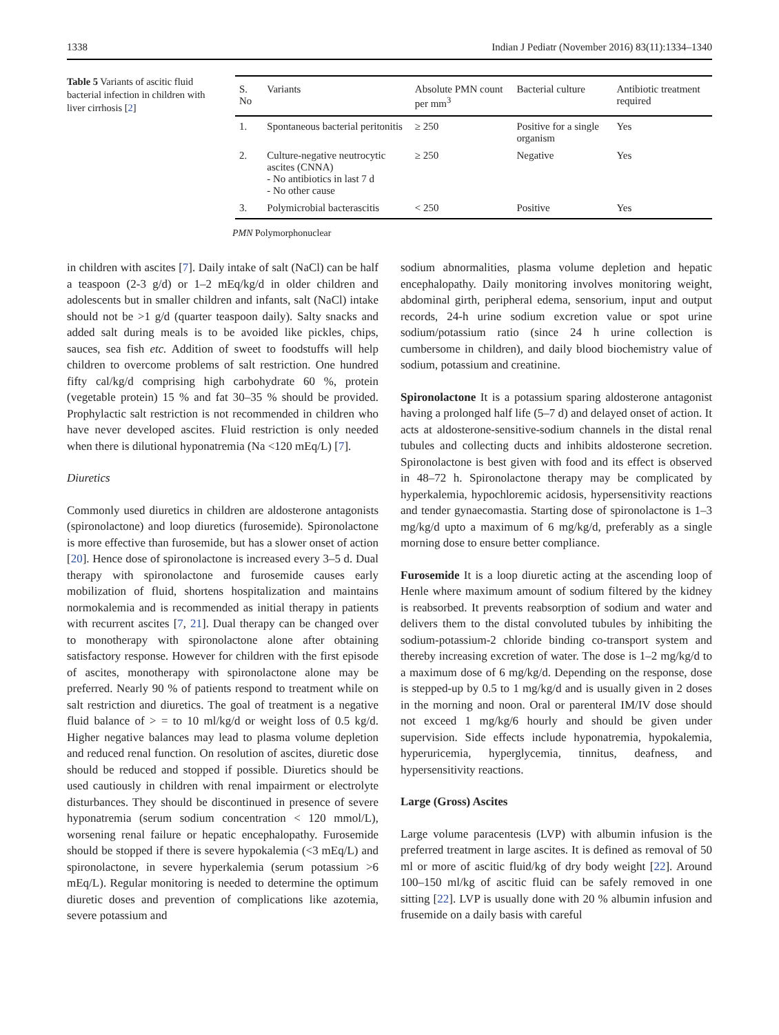1338 Indian J Pediatr (November 2016) 83(11):1334–1340
Table 5 Variants of ascitic fluid bacterial infection in children with liver cirrhosis [2]
| S. No | Variants | Absolute PMN count per mm<sup>3</sup> | Bacterial culture | Antibiotic treatment required |
| --- | --- | --- | --- | --- |
| 1. | Spontaneous bacterial peritonitis | ≥ 250 | Positive for a single organism | Yes |
| 2. | Culture-negative neutrocytic ascites (CNNA) - No antibiotics in last 7 d - No other cause | ≥ 250 | Negative | Yes |
| 3. | Polymicrobial bacterascitis | < 250 | Positive | Yes |
PMN Polymorphonuclear
in children with ascites [7]. Daily intake of salt (NaCl) can be half a teaspoon (2-3 g/d) or 1–2 mEq/kg/d in older children and adolescents but in smaller children and infants, salt (NaCl) intake should not be >1 g/d (quarter teaspoon daily). Salty snacks and added salt during meals is to be avoided like pickles, chips, sauces, sea fish etc. Addition of sweet to foodstuffs will help children to overcome problems of salt restriction. One hundred fifty cal/kg/d comprising high carbohydrate 60 %, protein (vegetable protein) 15 % and fat 30–35 % should be provided. Prophylactic salt restriction is not recommended in children who have never developed ascites. Fluid restriction is only needed when there is dilutional hyponatremia (Na <120 mEq/L) [7].
Diuretics
Commonly used diuretics in children are aldosterone antagonists (spironolactone) and loop diuretics (furosemide). Spironolactone is more effective than furosemide, but has a slower onset of action [20]. Hence dose of spironolactone is increased every 3–5 d. Dual therapy with spironolactone and furosemide causes early mobilization of fluid, shortens hospitalization and maintains normokalemia and is recommended as initial therapy in patients with recurrent ascites [7, 21]. Dual therapy can be changed over to monotherapy with spironolactone alone after obtaining satisfactory response. However for children with the first episode of ascites, monotherapy with spironolactone alone may be preferred. Nearly 90 % of patients respond to treatment while on salt restriction and diuretics. The goal of treatment is a negative fluid balance of > = to 10 ml/kg/d or weight loss of 0.5 kg/d. Higher negative balances may lead to plasma volume depletion and reduced renal function. On resolution of ascites, diuretic dose should be reduced and stopped if possible. Diuretics should be used cautiously in children with renal impairment or electrolyte disturbances. They should be discontinued in presence of severe hyponatremia (serum sodium concentration < 120 mmol/L), worsening renal failure or hepatic encephalopathy. Furosemide should be stopped if there is severe hypokalemia (<3 mEq/L) and spironolactone, in severe hyperkalemia (serum potassium >6 mEq/L). Regular monitoring is needed to determine the optimum diuretic doses and prevention of complications like azotemia, severe potassium and
sodium abnormalities, plasma volume depletion and hepatic encephalopathy. Daily monitoring involves monitoring weight, abdominal girth, peripheral edema, sensorium, input and output records, 24-h urine sodium excretion value or spot urine sodium/potassium ratio (since 24 h urine collection is cumbersome in children), and daily blood biochemistry value of sodium, potassium and creatinine.
Spironolactone It is a potassium sparing aldosterone antagonist having a prolonged half life (5–7 d) and delayed onset of action. It acts at aldosterone-sensitive-sodium channels in the distal renal tubules and collecting ducts and inhibits aldosterone secretion. Spironolactone is best given with food and its effect is observed in 48–72 h. Spironolactone therapy may be complicated by hyperkalemia, hypochloremic acidosis, hypersensitivity reactions and tender gynaecomastia. Starting dose of spironolactone is 1–3 mg/kg/d upto a maximum of 6 mg/kg/d, preferably as a single morning dose to ensure better compliance.
Furosemide It is a loop diuretic acting at the ascending loop of Henle where maximum amount of sodium filtered by the kidney is reabsorbed. It prevents reabsorption of sodium and water and delivers them to the distal convoluted tubules by inhibiting the sodium-potassium-2 chloride binding co-transport system and thereby increasing excretion of water. The dose is 1–2 mg/kg/d to a maximum dose of 6 mg/kg/d. Depending on the response, dose is stepped-up by 0.5 to 1 mg/kg/d and is usually given in 2 doses in the morning and noon. Oral or parenteral IM/IV dose should not exceed 1 mg/kg/6 hourly and should be given under supervision. Side effects include hyponatremia, hypokalemia, hyperuricemia, hyperglycemia, tinnitus, deafness, and hypersensitivity reactions.
Large (Gross) Ascites
Large volume paracentesis (LVP) with albumin infusion is the preferred treatment in large ascites. It is defined as removal of 50 ml or more of ascitic fluid/kg of dry body weight [22]. Around 100–150 ml/kg of ascitic fluid can be safely removed in one sitting [22]. LVP is usually done with 20 % albumin infusion and frusemide on a daily basis with careful